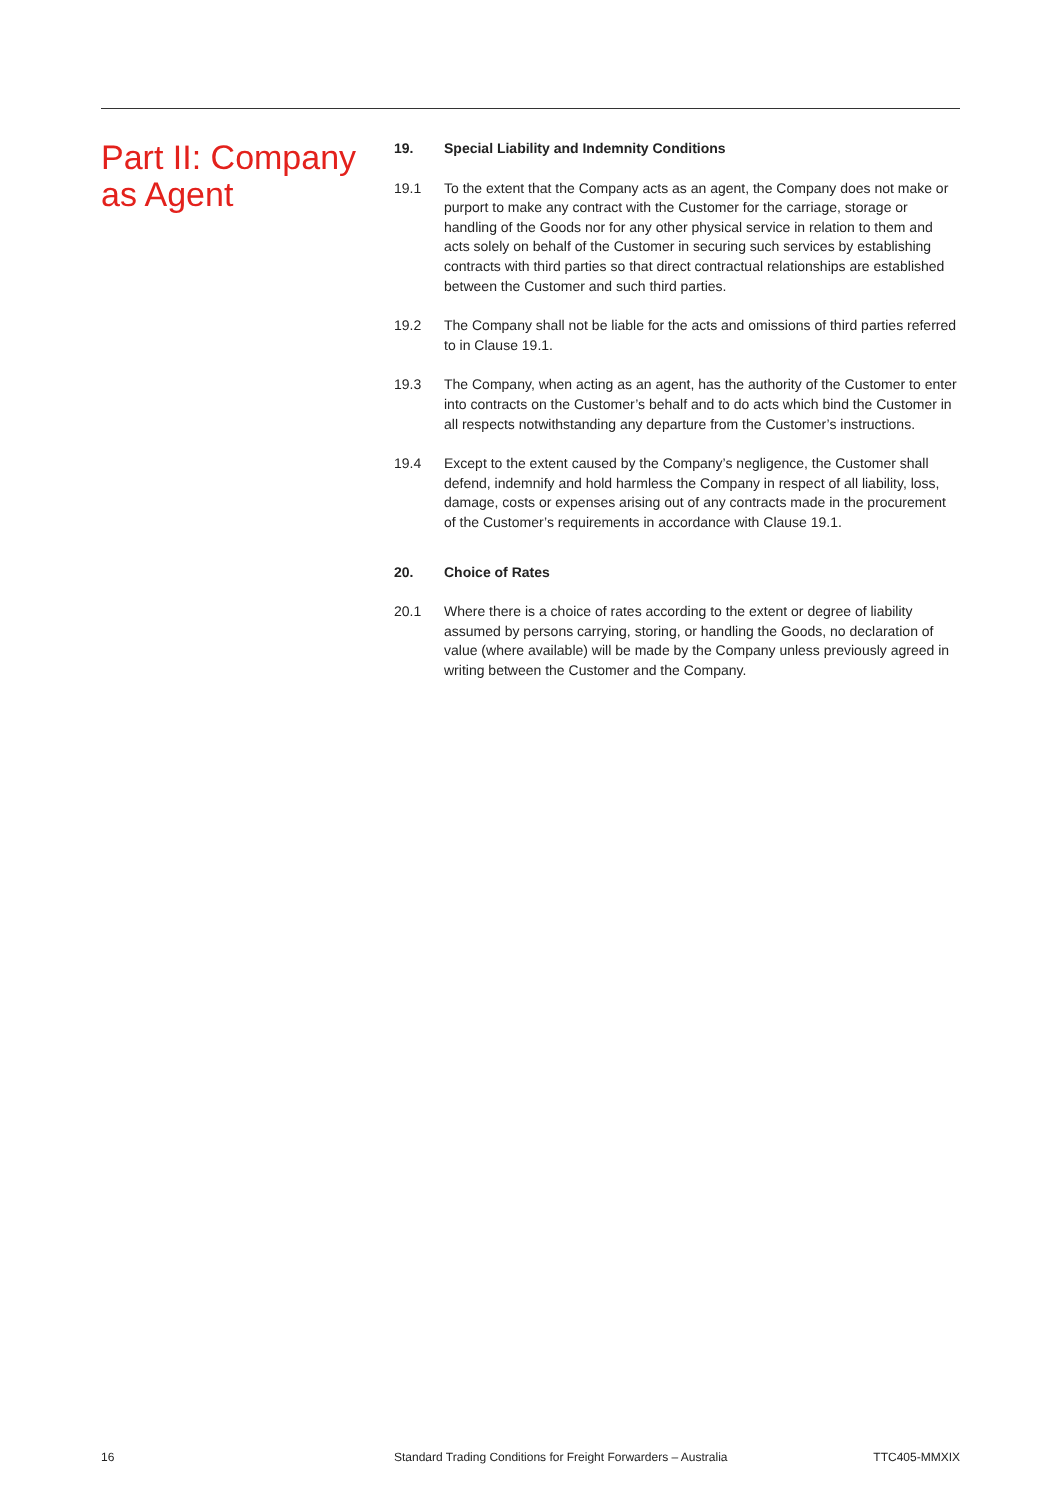Part II: Company
as Agent
19. Special Liability and Indemnity Conditions
19.1 To the extent that the Company acts as an agent, the Company does not make or purport to make any contract with the Customer for the carriage, storage or handling of the Goods nor for any other physical service in relation to them and acts solely on behalf of the Customer in securing such services by establishing contracts with third parties so that direct contractual relationships are established between the Customer and such third parties.
19.2 The Company shall not be liable for the acts and omissions of third parties referred to in Clause 19.1.
19.3 The Company, when acting as an agent, has the authority of the Customer to enter into contracts on the Customer’s behalf and to do acts which bind the Customer in all respects notwithstanding any departure from the Customer’s instructions.
19.4 Except to the extent caused by the Company’s negligence, the Customer shall defend, indemnify and hold harmless the Company in respect of all liability, loss, damage, costs or expenses arising out of any contracts made in the procurement of the Customer’s requirements in accordance with Clause 19.1.
20. Choice of Rates
20.1 Where there is a choice of rates according to the extent or degree of liability assumed by persons carrying, storing, or handling the Goods, no declaration of value (where available) will be made by the Company unless previously agreed in writing between the Customer and the Company.
16 Standard Trading Conditions for Freight Forwarders – Australia TTC405-MMXIX